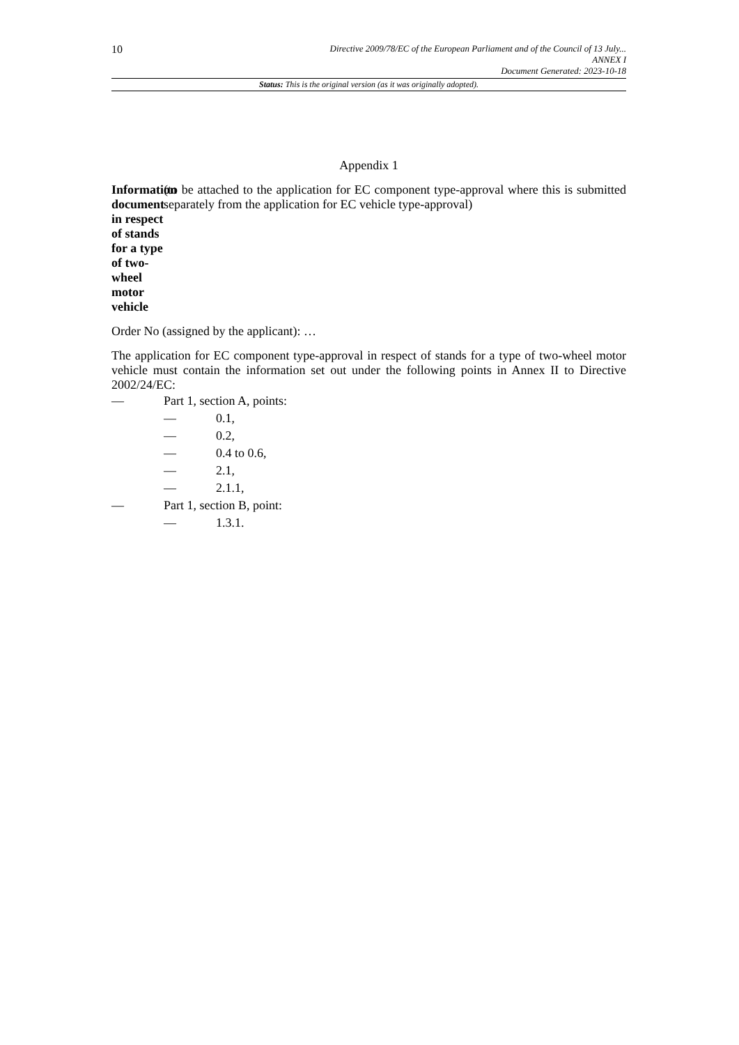10
Directive 2009/78/EC of the European Parliament and of the Council of 13 July...
ANNEX I
Document Generated: 2023-10-18
Status: This is the original version (as it was originally adopted).
Appendix 1
Information document in respect of stands for a type of two-wheel motor vehicle
(to be attached to the application for EC component type-approval where this is submitted separately from the application for EC vehicle type-approval)
Order No (assigned by the applicant): …
The application for EC component type-approval in respect of stands for a type of two-wheel motor vehicle must contain the information set out under the following points in Annex II to Directive 2002/24/EC:
— Part 1, section A, points:
— 0.1,
— 0.2,
— 0.4 to 0.6,
— 2.1,
— 2.1.1,
— Part 1, section B, point:
— 1.3.1.